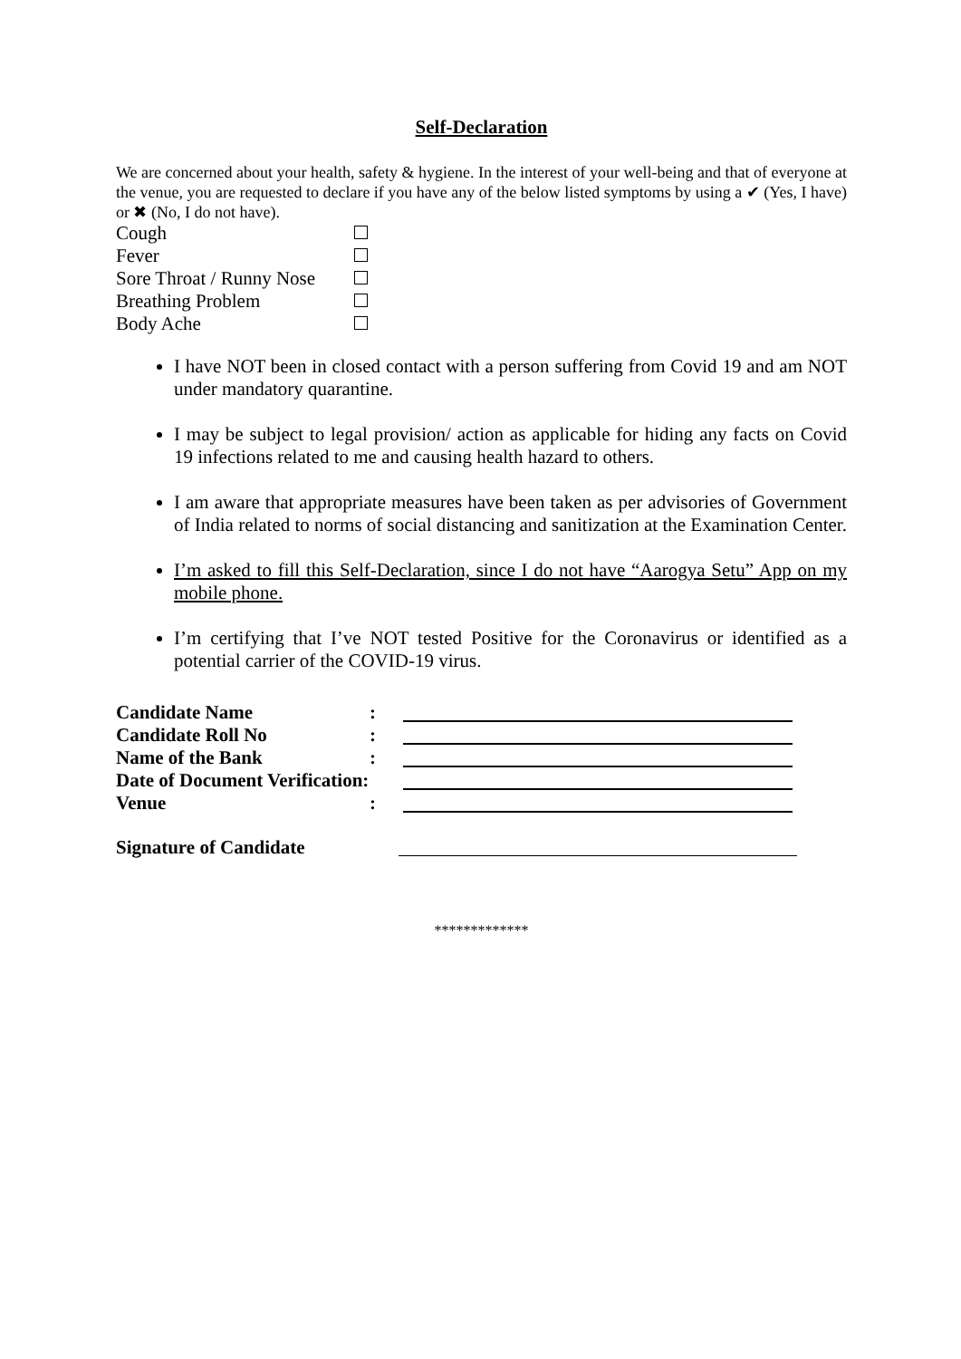Self-Declaration
We are concerned about your health, safety & hygiene. In the interest of your well-being and that of everyone at the venue, you are requested to declare if you have any of the below listed symptoms by using a ✔ (Yes, I have) or ✖ (No, I do not have).
| Cough | |
| Fever | |
| Sore Throat / Runny Nose | |
| Breathing Problem | |
| Body Ache | |
I have NOT been in closed contact with a person suffering from Covid 19 and am NOT under mandatory quarantine.
I may be subject to legal provision/ action as applicable for hiding any facts on Covid 19 infections related to me and causing health hazard to others.
I am aware that appropriate measures have been taken as per advisories of Government of India related to norms of social distancing and sanitization at the Examination Center.
I’m asked to fill this Self-Declaration, since I do not have “Aarogya Setu” App on my mobile phone.
I’m certifying that I’ve NOT tested Positive for the Coronavirus or identified as a potential carrier of the COVID-19 virus.
| Candidate Name | : | |
| Candidate Roll No | : | |
| Name of the Bank | : | |
| Date of Document Verification: | | |
| Venue | : | |
| Signature of Candidate | | |
*************